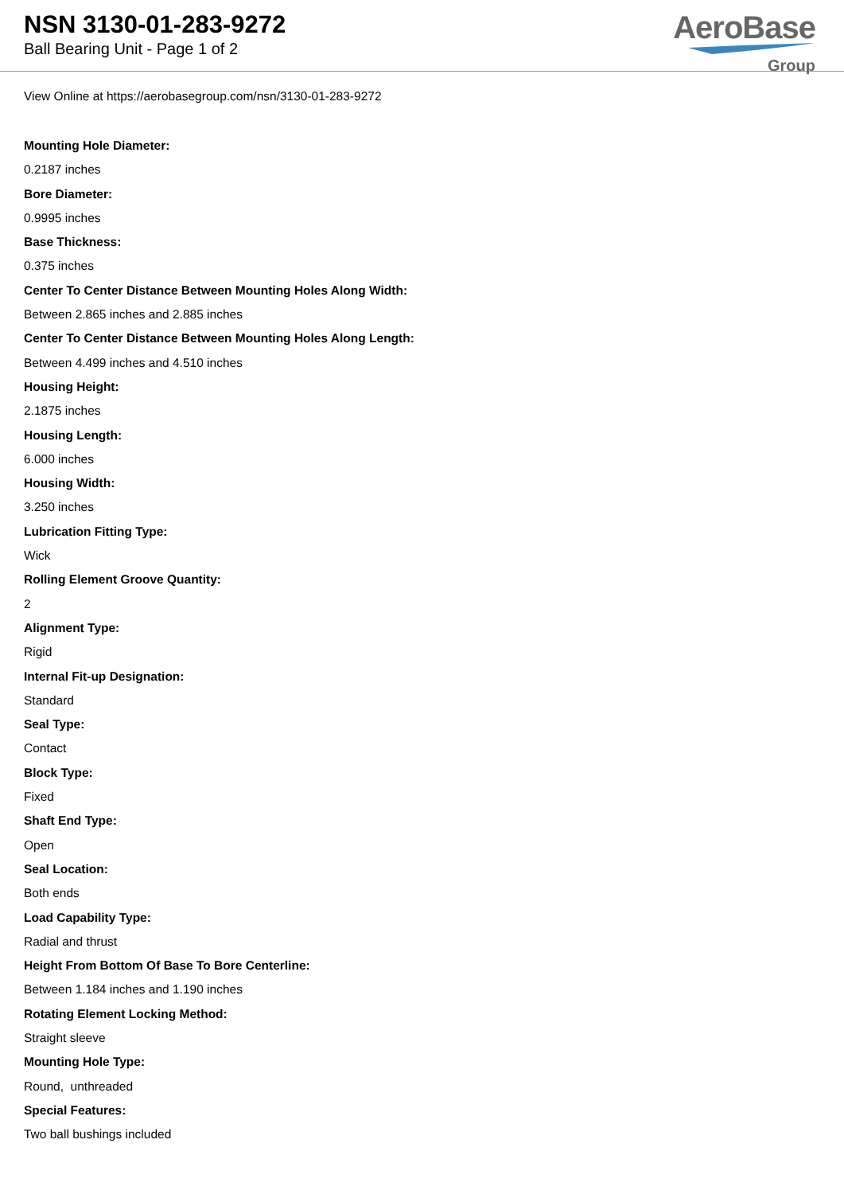NSN 3130-01-283-9272
Ball Bearing Unit - Page 1 of 2
AeroBase
Group
View Online at https://aerobasegroup.com/nsn/3130-01-283-9272
Mounting Hole Diameter:
0.2187 inches
Bore Diameter:
0.9995 inches
Base Thickness:
0.375 inches
Center To Center Distance Between Mounting Holes Along Width:
Between 2.865 inches and 2.885 inches
Center To Center Distance Between Mounting Holes Along Length:
Between 4.499 inches and 4.510 inches
Housing Height:
2.1875 inches
Housing Length:
6.000 inches
Housing Width:
3.250 inches
Lubrication Fitting Type:
Wick
Rolling Element Groove Quantity:
2
Alignment Type:
Rigid
Internal Fit-up Designation:
Standard
Seal Type:
Contact
Block Type:
Fixed
Shaft End Type:
Open
Seal Location:
Both ends
Load Capability Type:
Radial and thrust
Height From Bottom Of Base To Bore Centerline:
Between 1.184 inches and 1.190 inches
Rotating Element Locking Method:
Straight sleeve
Mounting Hole Type:
Round, unthreaded
Special Features:
Two ball bushings included